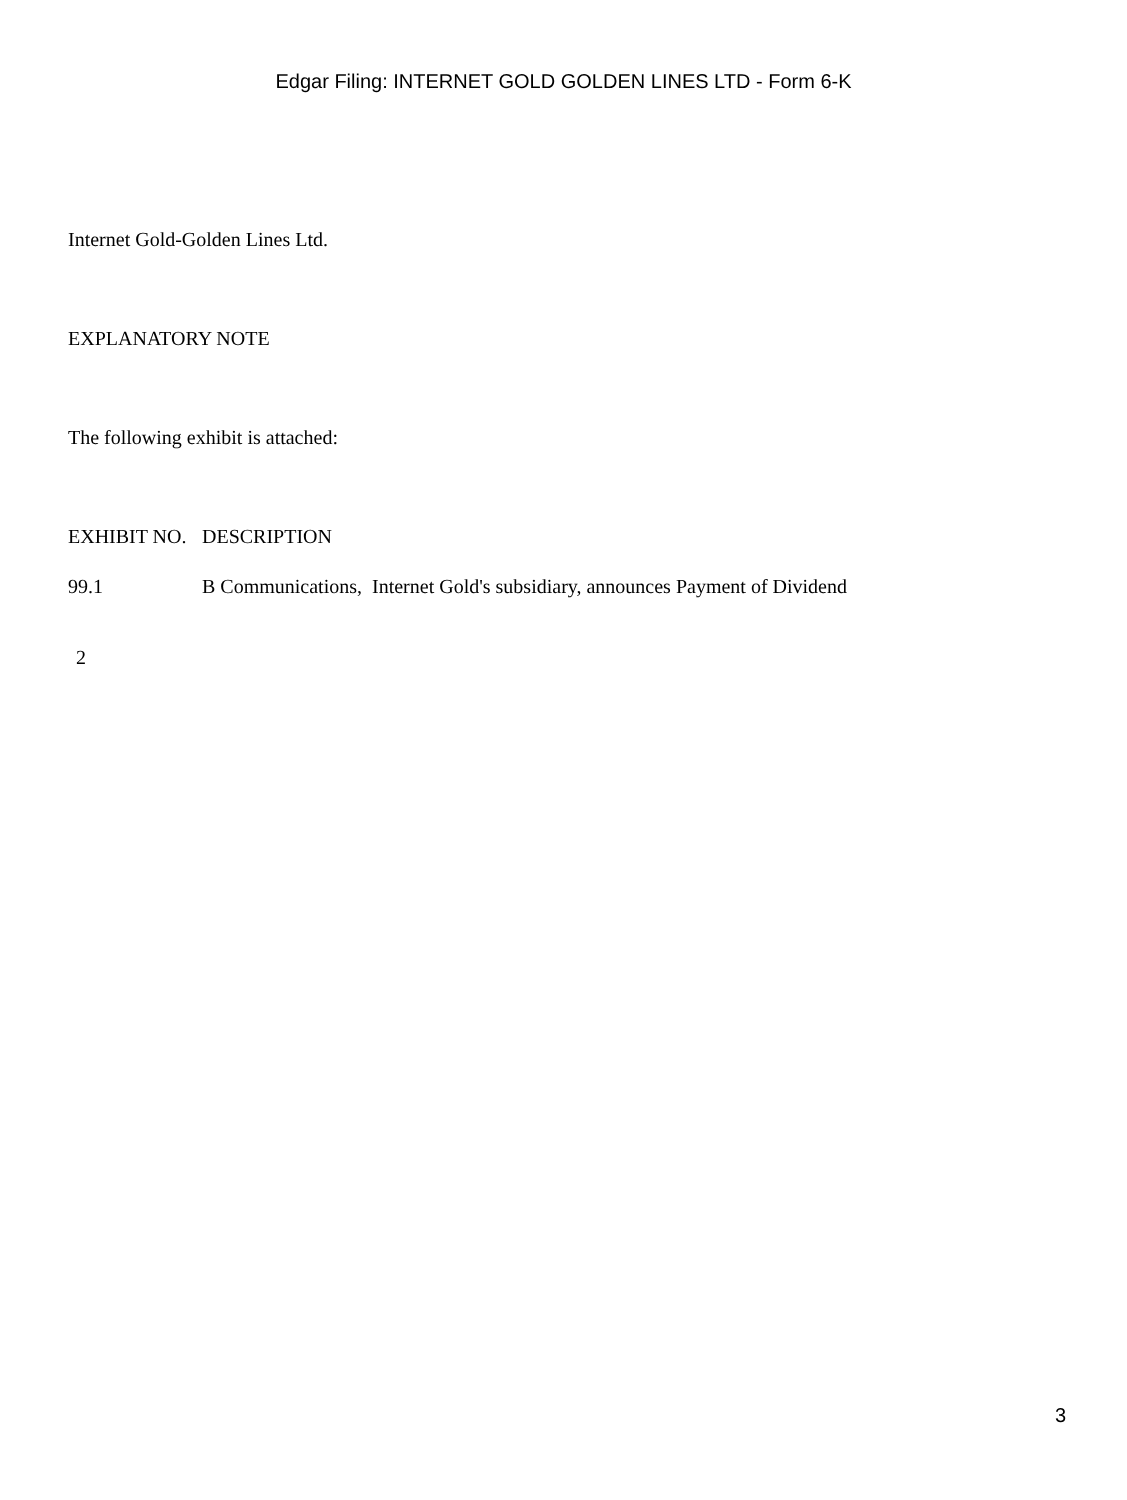Edgar Filing: INTERNET GOLD GOLDEN LINES LTD - Form 6-K
Internet Gold-Golden Lines Ltd.
EXPLANATORY NOTE
The following exhibit is attached:
| EXHIBIT NO. | DESCRIPTION |
| --- | --- |
| 99.1 | B Communications, Internet Gold's subsidiary, announces Payment of Dividend |
2
3